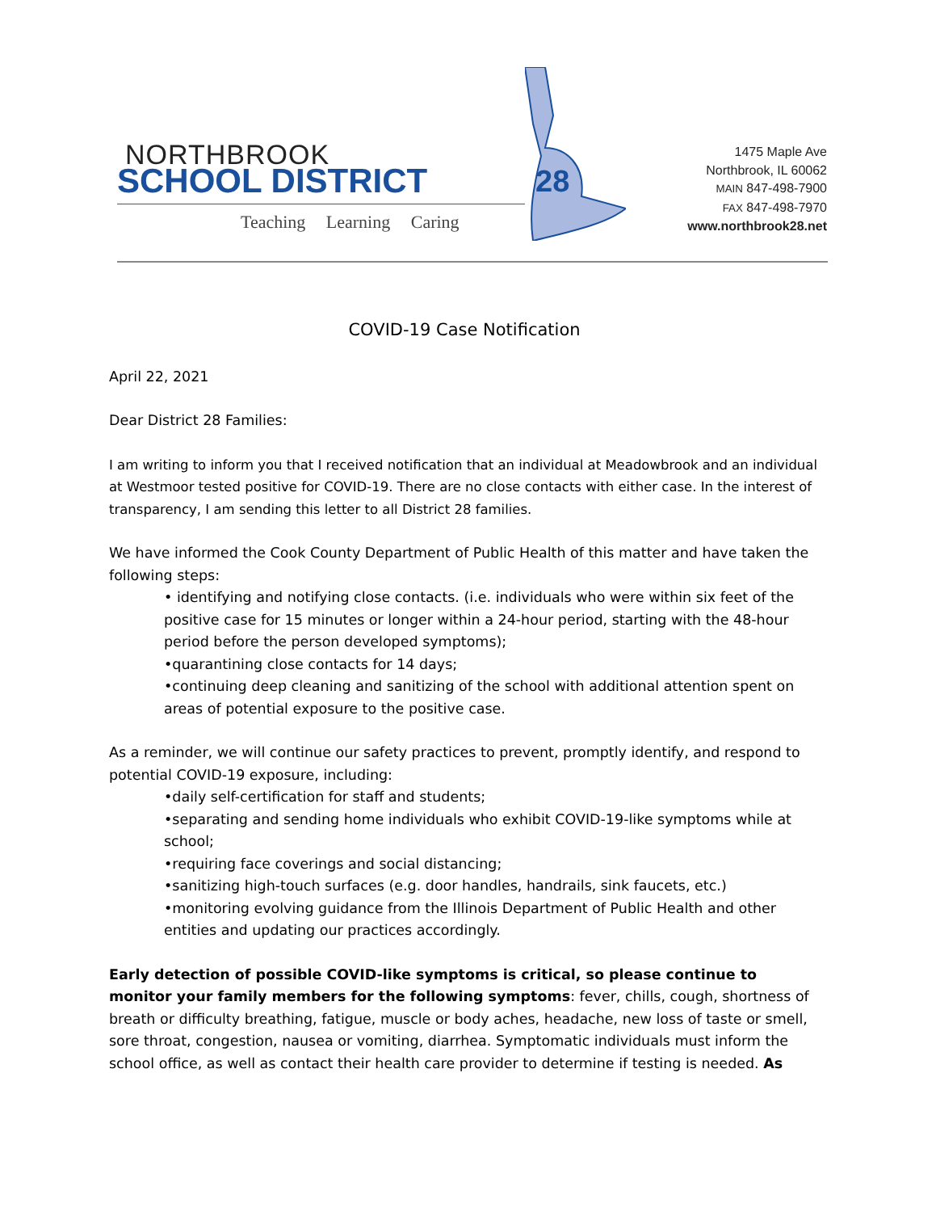NORTHBROOK
SCHOOL DISTRICT 28
Teaching Learning Caring
1475 Maple Ave
Northbrook, IL 60062
MAIN 847-498-7900
FAX 847-498-7970
www.northbrook28.net
COVID-19 Case Notification
April 22, 2021
Dear District 28 Families:
I am writing to inform you that I received notification that an individual at Meadowbrook and an individual at Westmoor tested positive for COVID-19. There are no close contacts with either case. In the interest of transparency, I am sending this letter to all District 28 families.
We have informed the Cook County Department of Public Health of this matter and have taken the following steps:
• identifying and notifying close contacts. (i.e. individuals who were within six feet of the positive case for 15 minutes or longer within a 24-hour period, starting with the 48-hour period before the person developed symptoms);
•quarantining close contacts for 14 days;
•continuing deep cleaning and sanitizing of the school with additional attention spent on areas of potential exposure to the positive case.
As a reminder, we will continue our safety practices to prevent, promptly identify, and respond to potential COVID-19 exposure, including:
•daily self-certification for staff and students;
•separating and sending home individuals who exhibit COVID-19-like symptoms while at school;
•requiring face coverings and social distancing;
•sanitizing high-touch surfaces (e.g. door handles, handrails, sink faucets, etc.)
•monitoring evolving guidance from the Illinois Department of Public Health and other entities and updating our practices accordingly.
Early detection of possible COVID-like symptoms is critical, so please continue to monitor your family members for the following symptoms: fever, chills, cough, shortness of breath or difficulty breathing, fatigue, muscle or body aches, headache, new loss of taste or smell, sore throat, congestion, nausea or vomiting, diarrhea. Symptomatic individuals must inform the school office, as well as contact their health care provider to determine if testing is needed. As